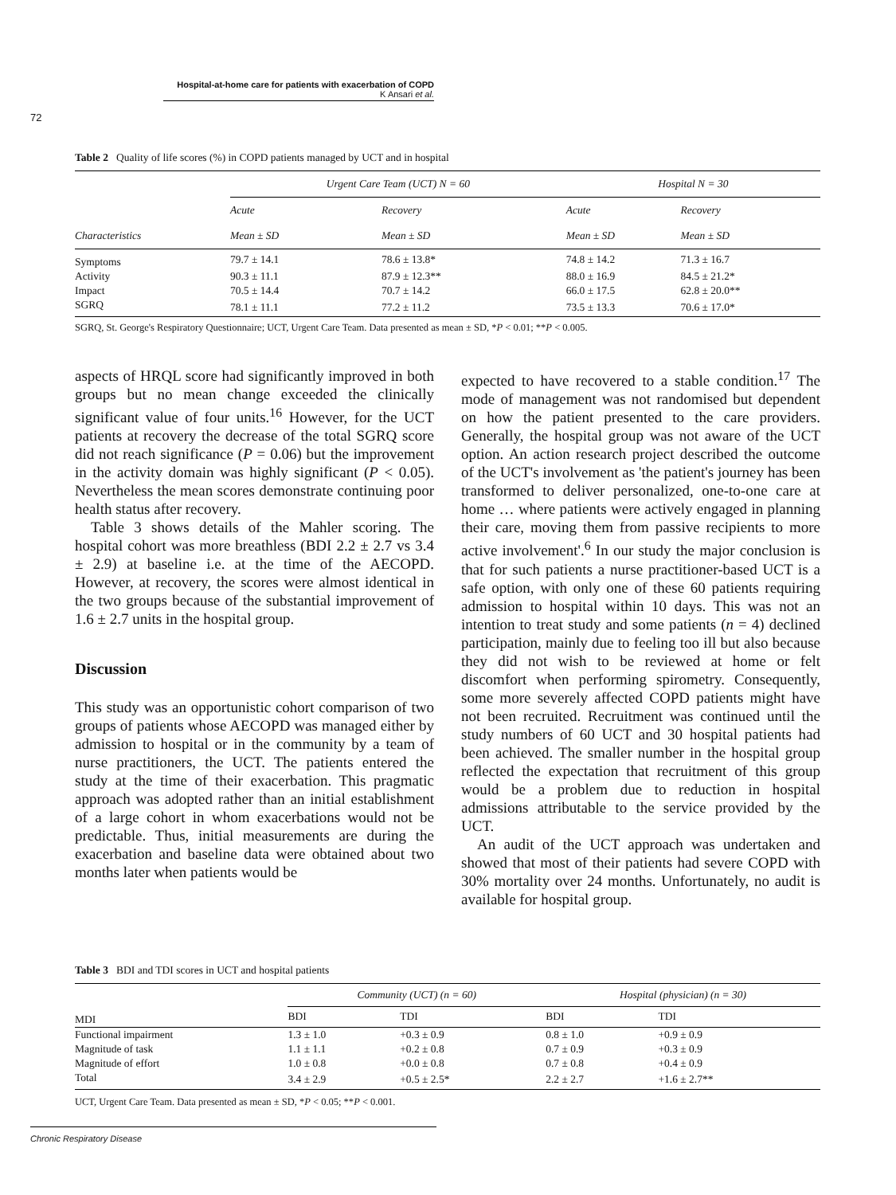Hospital-at-home care for patients with exacerbation of COPD
K Ansari et al.
72
Table 2 Quality of life scores (%) in COPD patients managed by UCT and in hospital
| | Urgent Care Team (UCT) N = 60 | | Hospital N = 30 | |
| --- | --- | --- | --- | --- |
| | Acute | Recovery | Acute | Recovery |
| Characteristics | Mean ± SD | Mean ± SD | Mean ± SD | Mean ± SD |
| Symptoms | 79.7 ± 14.1 | 78.6 ± 13.8* | 74.8 ± 14.2 | 71.3 ± 16.7 |
| Activity | 90.3 ± 11.1 | 87.9 ± 12.3** | 88.0 ± 16.9 | 84.5 ± 21.2* |
| Impact | 70.5 ± 14.4 | 70.7 ± 14.2 | 66.0 ± 17.5 | 62.8 ± 20.0** |
| SGRQ | 78.1 ± 11.1 | 77.2 ± 11.2 | 73.5 ± 13.3 | 70.6 ± 17.0* |
SGRQ, St. George's Respiratory Questionnaire; UCT, Urgent Care Team. Data presented as mean ± SD, *P < 0.01; **P < 0.005.
aspects of HRQL score had significantly improved in both groups but no mean change exceeded the clinically significant value of four units.<sup>16</sup> However, for the UCT patients at recovery the decrease of the total SGRQ score did not reach significance (P = 0.06) but the improvement in the activity domain was highly significant (P < 0.05). Nevertheless the mean scores demonstrate continuing poor health status after recovery.
Table 3 shows details of the Mahler scoring. The hospital cohort was more breathless (BDI 2.2 ± 2.7 vs 3.4 ± 2.9) at baseline i.e. at the time of the AECOPD. However, at recovery, the scores were almost identical in the two groups because of the substantial improvement of 1.6 ± 2.7 units in the hospital group.
Discussion
This study was an opportunistic cohort comparison of two groups of patients whose AECOPD was managed either by admission to hospital or in the community by a team of nurse practitioners, the UCT. The patients entered the study at the time of their exacerbation. This pragmatic approach was adopted rather than an initial establishment of a large cohort in whom exacerbations would not be predictable. Thus, initial measurements are during the exacerbation and baseline data were obtained about two months later when patients would be
expected to have recovered to a stable condition.<sup>17</sup> The mode of management was not randomised but dependent on how the patient presented to the care providers. Generally, the hospital group was not aware of the UCT option. An action research project described the outcome of the UCT's involvement as 'the patient's journey has been transformed to deliver personalized, one-to-one care at home … where patients were actively engaged in planning their care, moving them from passive recipients to more active involvement'.<sup>6</sup> In our study the major conclusion is that for such patients a nurse practitioner-based UCT is a safe option, with only one of these 60 patients requiring admission to hospital within 10 days. This was not an intention to treat study and some patients (n = 4) declined participation, mainly due to feeling too ill but also because they did not wish to be reviewed at home or felt discomfort when performing spirometry. Consequently, some more severely affected COPD patients might have not been recruited. Recruitment was continued until the study numbers of 60 UCT and 30 hospital patients had been achieved. The smaller number in the hospital group reflected the expectation that recruitment of this group would be a problem due to reduction in hospital admissions attributable to the service provided by the UCT.
An audit of the UCT approach was undertaken and showed that most of their patients had severe COPD with 30% mortality over 24 months. Unfortunately, no audit is available for hospital group.
Table 3 BDI and TDI scores in UCT and hospital patients
| | Community (UCT) (n = 60) | | Hospital (physician) (n = 30) | |
| --- | --- | --- | --- | --- |
| MDI | BDI | TDI | BDI | TDI |
| Functional impairment | 1.3 ± 1.0 | +0.3 ± 0.9 | 0.8 ± 1.0 | +0.9 ± 0.9 |
| Magnitude of task | 1.1 ± 1.1 | +0.2 ± 0.8 | 0.7 ± 0.9 | +0.3 ± 0.9 |
| Magnitude of effort | 1.0 ± 0.8 | +0.0 ± 0.8 | 0.7 ± 0.8 | +0.4 ± 0.9 |
| Total | 3.4 ± 2.9 | +0.5 ± 2.5* | 2.2 ± 2.7 | +1.6 ± 2.7** |
UCT, Urgent Care Team. Data presented as mean ± SD, *P < 0.05; **P < 0.001.
Chronic Respiratory Disease